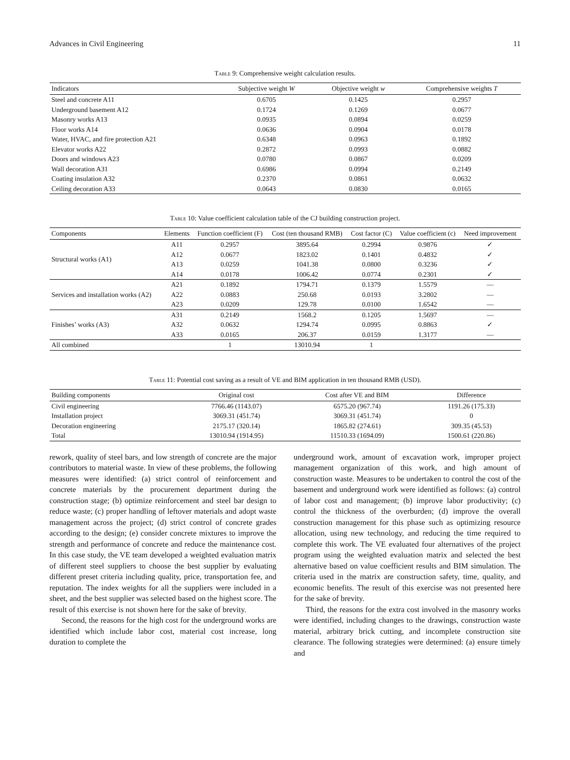Advances in Civil Engineering 11
Table 9: Comprehensive weight calculation results.
| Indicators | Subjective weight W | Objective weight w | Comprehensive weights T |
| --- | --- | --- | --- |
| Steel and concrete A11 | 0.6705 | 0.1425 | 0.2957 |
| Underground basement A12 | 0.1724 | 0.1269 | 0.0677 |
| Masonry works A13 | 0.0935 | 0.0894 | 0.0259 |
| Floor works A14 | 0.0636 | 0.0904 | 0.0178 |
| Water, HVAC, and fire protection A21 | 0.6348 | 0.0963 | 0.1892 |
| Elevator works A22 | 0.2872 | 0.0993 | 0.0882 |
| Doors and windows A23 | 0.0780 | 0.0867 | 0.0209 |
| Wall decoration A31 | 0.6986 | 0.0994 | 0.2149 |
| Coating insulation A32 | 0.2370 | 0.0861 | 0.0632 |
| Ceiling decoration A33 | 0.0643 | 0.0830 | 0.0165 |
Table 10: Value coefficient calculation table of the CJ building construction project.
| Components | Elements | Function coefficient (F) | Cost (ten thousand RMB) | Cost factor (C) | Value coefficient (c) | Need improvement |
| --- | --- | --- | --- | --- | --- | --- |
| Structural works (A1) | A11 | 0.2957 | 3895.64 | 0.2994 | 0.9876 | ✓ |
| | A12 | 0.0677 | 1823.02 | 0.1401 | 0.4832 | ✓ |
| | A13 | 0.0259 | 1041.38 | 0.0800 | 0.3236 | ✓ |
| | A14 | 0.0178 | 1006.42 | 0.0774 | 0.2301 | ✓ |
| Services and installation works (A2) | A21 | 0.1892 | 1794.71 | 0.1379 | 1.5579 | — |
| | A22 | 0.0883 | 250.68 | 0.0193 | 3.2802 | — |
| | A23 | 0.0209 | 129.78 | 0.0100 | 1.6542 | — |
| Finishes’ works (A3) | A31 | 0.2149 | 1568.2 | 0.1205 | 1.5697 | — |
| | A32 | 0.0632 | 1294.74 | 0.0995 | 0.8863 | ✓ |
| | A33 | 0.0165 | 206.37 | 0.0159 | 1.3177 | — |
| All combined | | 1 | 13010.94 | 1 | | |
Table 11: Potential cost saving as a result of VE and BIM application in ten thousand RMB (USD).
| Building components | Original cost | Cost after VE and BIM | Difference |
| --- | --- | --- | --- |
| Civil engineering | 7766.46 (1143.07) | 6575.20 (967.74) | 1191.26 (175.33) |
| Installation project | 3069.31 (451.74) | 3069.31 (451.74) | 0 |
| Decoration engineering | 2175.17 (320.14) | 1865.82 (274.61) | 309.35 (45.53) |
| Total | 13010.94 (1914.95) | 11510.33 (1694.09) | 1500.61 (220.86) |
rework, quality of steel bars, and low strength of concrete are the major contributors to material waste. In view of these problems, the following measures were identified: (a) strict control of reinforcement and concrete materials by the procurement department during the construction stage; (b) optimize reinforcement and steel bar design to reduce waste; (c) proper handling of leftover materials and adopt waste management across the project; (d) strict control of concrete grades according to the design; (e) consider concrete mixtures to improve the strength and performance of concrete and reduce the maintenance cost. In this case study, the VE team developed a weighted evaluation matrix of different steel suppliers to choose the best supplier by evaluating different preset criteria including quality, price, transportation fee, and reputation. The index weights for all the suppliers were included in a sheet, and the best supplier was selected based on the highest score. The result of this exercise is not shown here for the sake of brevity.
Second, the reasons for the high cost for the underground works are identified which include labor cost, material cost increase, long duration to complete the
underground work, amount of excavation work, improper project management organization of this work, and high amount of construction waste. Measures to be undertaken to control the cost of the basement and underground work were identified as follows: (a) control of labor cost and management; (b) improve labor productivity; (c) control the thickness of the overburden; (d) improve the overall construction management for this phase such as optimizing resource allocation, using new technology, and reducing the time required to complete this work. The VE evaluated four alternatives of the project program using the weighted evaluation matrix and selected the best alternative based on value coefficient results and BIM simulation. The criteria used in the matrix are construction safety, time, quality, and economic benefits. The result of this exercise was not presented here for the sake of brevity.
Third, the reasons for the extra cost involved in the masonry works were identified, including changes to the drawings, construction waste material, arbitrary brick cutting, and incomplete construction site clearance. The following strategies were determined: (a) ensure timely and